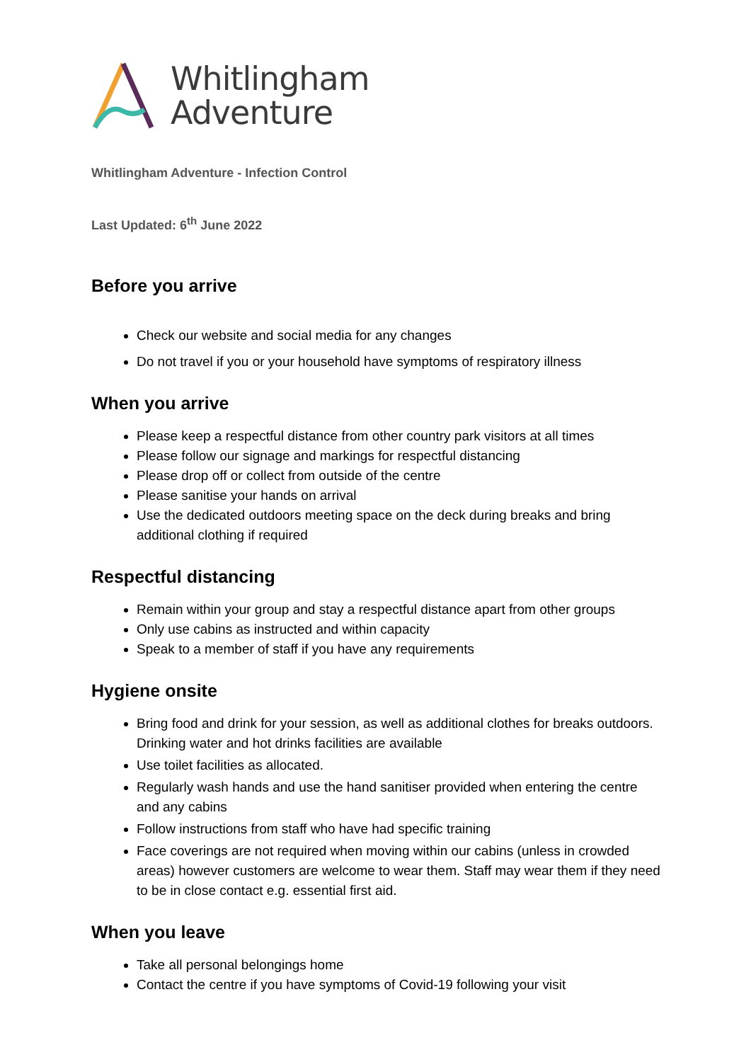Whitlingham
Adventure
Whitlingham Adventure - Infection Control
Last Updated: 6<sup>th</sup> June 2022
Before you arrive
Check our website and social media for any changes
Do not travel if you or your household have symptoms of respiratory illness
When you arrive
Please keep a respectful distance from other country park visitors at all times
Please follow our signage and markings for respectful distancing
Please drop off or collect from outside of the centre
Please sanitise your hands on arrival
Use the dedicated outdoors meeting space on the deck during breaks and bring additional clothing if required
Respectful distancing
Remain within your group and stay a respectful distance apart from other groups
Only use cabins as instructed and within capacity
Speak to a member of staff if you have any requirements
Hygiene onsite
Bring food and drink for your session, as well as additional clothes for breaks outdoors. Drinking water and hot drinks facilities are available
Use toilet facilities as allocated.
Regularly wash hands and use the hand sanitiser provided when entering the centre and any cabins
Follow instructions from staff who have had specific training
Face coverings are not required when moving within our cabins (unless in crowded areas) however customers are welcome to wear them. Staff may wear them if they need to be in close contact e.g. essential first aid.
When you leave
Take all personal belongings home
Contact the centre if you have symptoms of Covid-19 following your visit